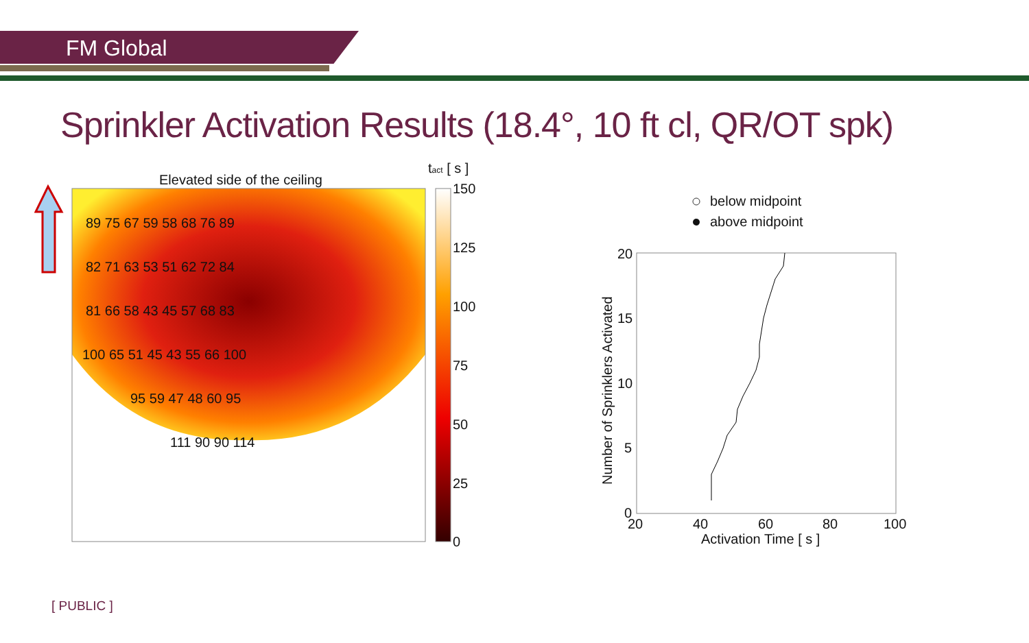FM Global
Sprinkler Activation Results (18.4°, 10 ft cl, QR/OT spk)
Elevated side of the ceiling
tact [ s ]
150
125
100
75
50
25
0
89 75 67 59 58 68 76 89
82 71 63 53 51 62 72 84
81 66 58 43 45 57 68 83
100 65 51 45 43 55 66 100
95 59 47 48 60 95
111 90 90 114
below midpoint
above midpoint
20
15
10
5
0
20
40
60
80
100
Activation Time [ s ]
Number of Sprinklers Activated
[ PUBLIC ]